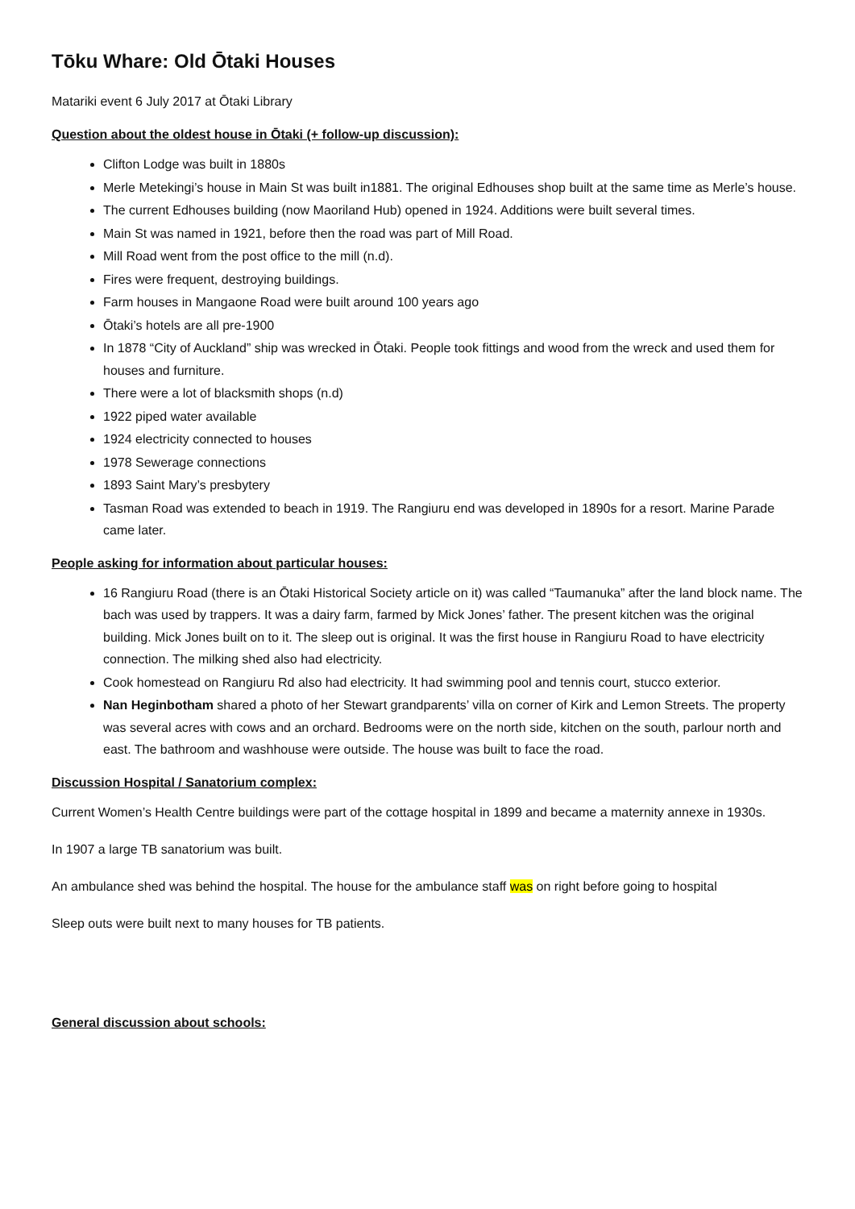Tōku Whare: Old Ōtaki Houses
Matariki event 6 July 2017 at Ōtaki Library
Question about the oldest house in Ōtaki (+ follow-up discussion):
Clifton Lodge was built in 1880s
Merle Metekingi’s house in Main St was built in1881. The original Edhouses shop built at the same time as Merle’s house.
The current Edhouses building (now Maoriland Hub) opened in 1924. Additions were built several times.
Main St was named in 1921, before then the road was part of Mill Road.
Mill Road went from the post office to the mill (n.d).
Fires were frequent, destroying buildings.
Farm houses in Mangaone Road were built around 100 years ago
Ōtaki’s hotels are all pre-1900
In 1878 “City of Auckland” ship was wrecked in Ōtaki. People took fittings and wood from the wreck and used them for houses and furniture.
There were a lot of blacksmith shops (n.d)
1922 piped water available
1924 electricity connected to houses
1978 Sewerage connections
1893 Saint Mary’s presbytery
Tasman Road was extended to beach in 1919. The Rangiuru end was developed in 1890s for a resort. Marine Parade came later.
People asking for information about particular houses:
16 Rangiuru Road (there is an Ōtaki Historical Society article on it) was called “Taumanuka” after the land block name. The bach was used by trappers. It was a dairy farm, farmed by Mick Jones’ father. The present kitchen was the original building. Mick Jones built on to it. The sleep out is original. It was the first house in Rangiuru Road to have electricity connection. The milking shed also had electricity.
Cook homestead on Rangiuru Rd also had electricity. It had swimming pool and tennis court, stucco exterior.
Nan Heginbotham shared a photo of her Stewart grandparents’ villa on corner of Kirk and Lemon Streets. The property was several acres with cows and an orchard. Bedrooms were on the north side, kitchen on the south, parlour north and east. The bathroom and washhouse were outside. The house was built to face the road.
Discussion Hospital / Sanatorium complex:
Current Women’s Health Centre buildings were part of the cottage hospital in 1899 and became a maternity annexe in 1930s.
In 1907 a large TB sanatorium was built.
An ambulance shed was behind the hospital. The house for the ambulance staff was on right before going to hospital
Sleep outs were built next to many houses for TB patients.
General discussion about schools: